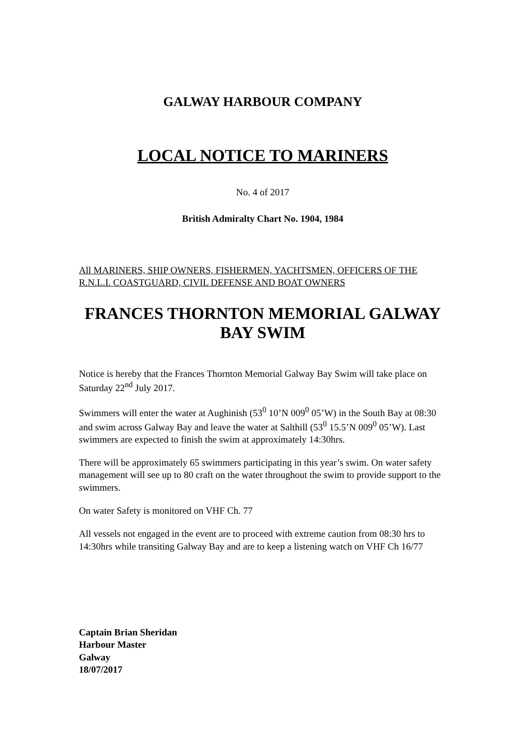GALWAY HARBOUR COMPANY
LOCAL NOTICE TO MARINERS
No. 4 of 2017
British Admiralty Chart No. 1904, 1984
All MARINERS, SHIP OWNERS, FISHERMEN, YACHTSMEN, OFFICERS OF THE R.N.L.I. COASTGUARD, CIVIL DEFENSE AND BOAT OWNERS
FRANCES THORNTON MEMORIAL GALWAY BAY SWIM
Notice is hereby that the Frances Thornton Memorial Galway Bay Swim will take place on Saturday 22<sup>nd</sup> July 2017.
Swimmers will enter the water at Aughinish (53<sup>0</sup> 10’N 009<sup>0</sup> 05’W) in the South Bay at 08:30 and swim across Galway Bay and leave the water at Salthill (53<sup>0</sup> 15.5’N 009<sup>0</sup> 05’W). Last swimmers are expected to finish the swim at approximately 14:30hrs.
There will be approximately 65 swimmers participating in this year’s swim. On water safety management will see up to 80 craft on the water throughout the swim to provide support to the swimmers.
On water Safety is monitored on VHF Ch. 77
All vessels not engaged in the event are to proceed with extreme caution from 08:30 hrs to 14:30hrs while transiting Galway Bay and are to keep a listening watch on VHF Ch 16/77
Captain Brian Sheridan
Harbour Master
Galway
18/07/2017